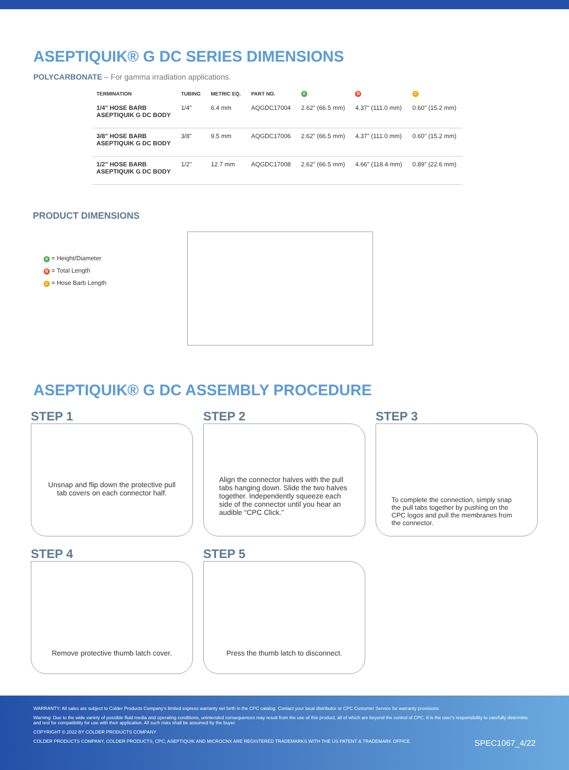ASEPTIQUIK® G DC SERIES DIMENSIONS
POLYCARBONATE – For gamma irradiation applications.
| TERMINATION | TUBING | METRIC EQ. | PART NO. | A | B | C |
| --- | --- | --- | --- | --- | --- | --- |
| 1/4" HOSE BARB ASEPTIQUIK G DC BODY | 1/4" | 6.4 mm | AQGDC17004 | 2.62" (66.5 mm) | 4.37" (111.0 mm) | 0.60" (15.2 mm) |
| 3/8" HOSE BARB ASEPTIQUIK G DC BODY | 3/8" | 9.5 mm | AQGDC17006 | 2.62" (66.5 mm) | 4.37" (111.0 mm) | 0.60" (15.2 mm) |
| 1/2" HOSE BARB ASEPTIQUIK G DC BODY | 1/2" | 12.7 mm | AQGDC17008 | 2.62" (66.5 mm) | 4.66" (118.4 mm) | 0.89" (22.6 mm) |
PRODUCT DIMENSIONS
A = Height/Diameter
B = Total Length
C = Hose Barb Length
ASEPTIQUIK® G DC ASSEMBLY PROCEDURE
STEP 1
Unsnap and flip down the protective pull tab covers on each connector half.
STEP 2
Align the connector halves with the pull tabs hanging down. Slide the two halves together. Independently squeeze each side of the connector until you hear an audible “CPC Click.”
STEP 3
To complete the connection, simply snap the pull tabs together by pushing on the CPC logos and pull the membranes from the connector.
STEP 4
Remove protective thumb latch cover.
STEP 5
Press the thumb latch to disconnect.
WARRANTY: All sales are subject to Colder Products Company's limited express warranty set forth in the CPC catalog. Contact your local distributor or CPC Customer Service for warranty provisions.
Warning: Due to the wide variety of possible fluid media and operating conditions, unintended consequences may result from the use of this product, all of which are beyond the control of CPC. It is the user's responsibility to carefully determine and test for compatibility for use with their application. All such risks shall be assumed by the buyer.
COPYRIGHT © 2022 BY COLDER PRODUCTS COMPANY
COLDER PRODUCTS COMPANY, COLDER PRODUCTS, CPC, ASEPTIQUIK AND MICROCNX ARE REGISTERED TRADEMARKS WITH THE US PATENT & TRADEMARK OFFICE. SPEC1067_4/22